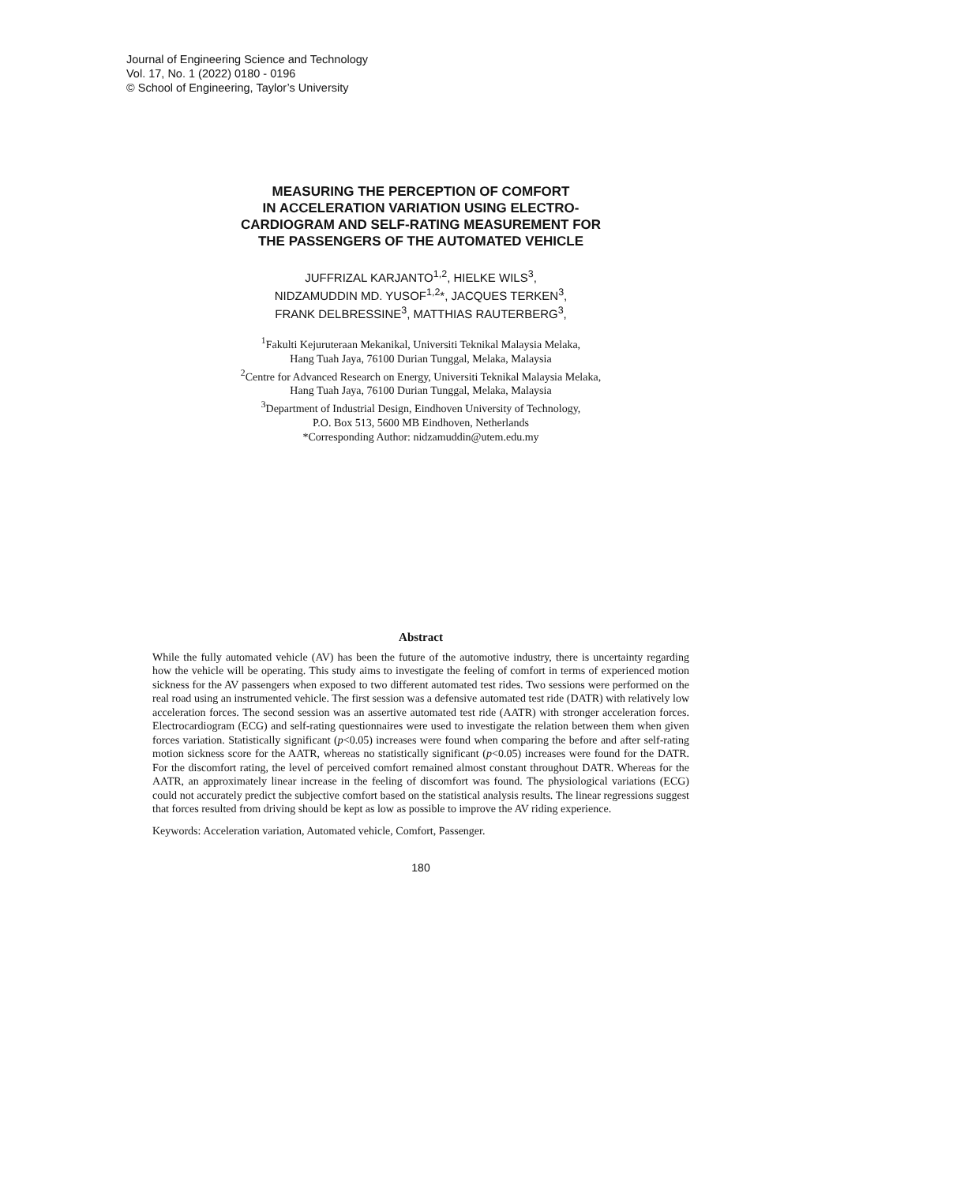Journal of Engineering Science and Technology
Vol. 17, No. 1 (2022) 0180 - 0196
© School of Engineering, Taylor’s University
MEASURING THE PERCEPTION OF COMFORT
IN ACCELERATION VARIATION USING ELECTRO-
CARDIOGRAM AND SELF-RATING MEASUREMENT FOR
THE PASSENGERS OF THE AUTOMATED VEHICLE
JUFFRIZAL KARJANTO<sup>1,2</sup>, HIELKE WILS<sup>3</sup>,
NIDZAMUDDIN MD. YUSOF<sup>1,2</sup>*, JACQUES TERKEN<sup>3</sup>,
FRANK DELBRESSINE<sup>3</sup>, MATTHIAS RAUTERBERG<sup>3</sup>,
<sup>1</sup> Fakulti Kejuruteraan Mekanikal, Universiti Teknikal Malaysia Melaka,
Hang Tuah Jaya, 76100 Durian Tunggal, Melaka, Malaysia
<sup>2</sup> Centre for Advanced Research on Energy, Universiti Teknikal Malaysia Melaka,
Hang Tuah Jaya, 76100 Durian Tunggal, Melaka, Malaysia
<sup>3</sup> Department of Industrial Design, Eindhoven University of Technology,
P.O. Box 513, 5600 MB Eindhoven, Netherlands
*Corresponding Author: nidzamuddin@utem.edu.my
Abstract
While the fully automated vehicle (AV) has been the future of the automotive industry, there is uncertainty regarding how the vehicle will be operating. This study aims to investigate the feeling of comfort in terms of experienced motion sickness for the AV passengers when exposed to two different automated test rides. Two sessions were performed on the real road using an instrumented vehicle. The first session was a defensive automated test ride (DATR) with relatively low acceleration forces. The second session was an assertive automated test ride (AATR) with stronger acceleration forces. Electrocardiogram (ECG) and self-rating questionnaires were used to investigate the relation between them when given forces variation. Statistically significant (p<0.05) increases were found when comparing the before and after self-rating motion sickness score for the AATR, whereas no statistically significant (p<0.05) increases were found for the DATR. For the discomfort rating, the level of perceived comfort remained almost constant throughout DATR. Whereas for the AATR, an approximately linear increase in the feeling of discomfort was found. The physiological variations (ECG) could not accurately predict the subjective comfort based on the statistical analysis results. The linear regressions suggest that forces resulted from driving should be kept as low as possible to improve the AV riding experience.
Keywords: Acceleration variation, Automated vehicle, Comfort, Passenger.
180